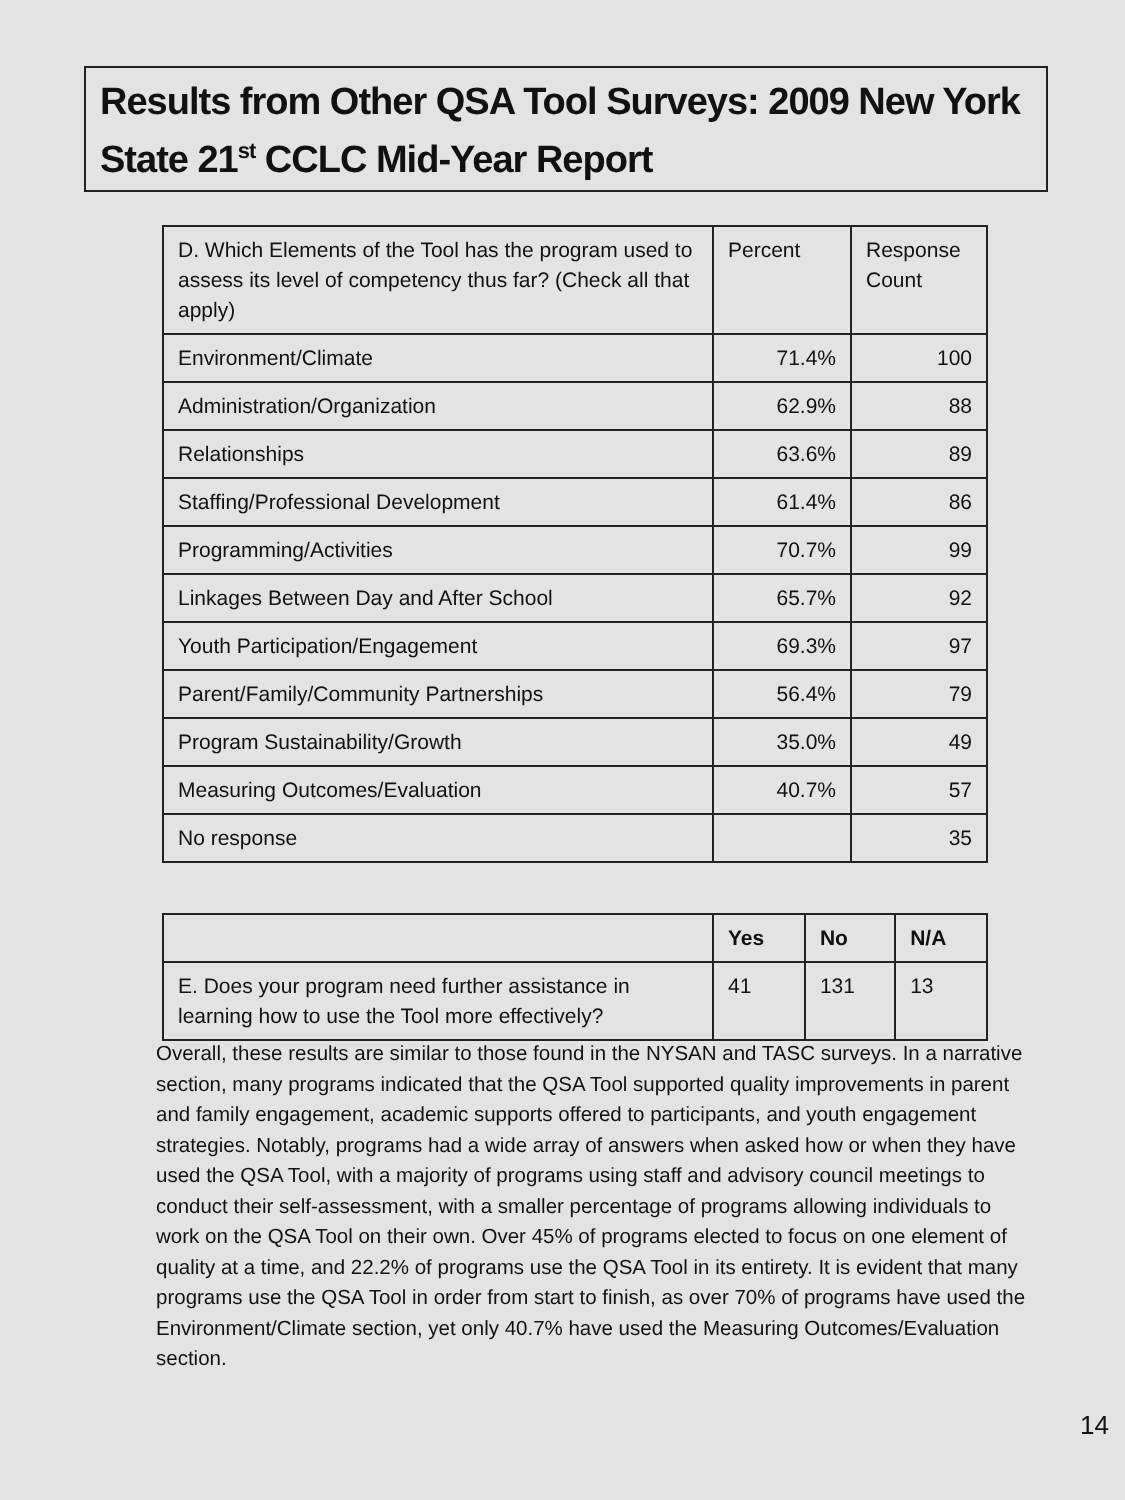Results from Other QSA Tool Surveys: 2009 New York State 21<sup>st</sup> CCLC Mid-Year Report
| D. Which Elements of the Tool has the program used to assess its level of competency thus far? (Check all that apply) | Percent | Response Count |
| Environment/Climate | 71.4% | 100 |
| Administration/Organization | 62.9% | 88 |
| Relationships | 63.6% | 89 |
| Staffing/Professional Development | 61.4% | 86 |
| Programming/Activities | 70.7% | 99 |
| Linkages Between Day and After School | 65.7% | 92 |
| Youth Participation/Engagement | 69.3% | 97 |
| Parent/Family/Community Partnerships | 56.4% | 79 |
| Program Sustainability/Growth | 35.0% | 49 |
| Measuring Outcomes/Evaluation | 40.7% | 57 |
| No response | | 35 |
| | Yes | No | N/A |
| --- | --- | --- | --- |
| E. Does your program need further assistance in learning how to use the Tool more effectively? | 41 | 131 | 13 |
Overall, these results are similar to those found in the NYSAN and TASC surveys. In a narrative section, many programs indicated that the QSA Tool supported quality improvements in parent and family engagement, academic supports offered to participants, and youth engagement strategies. Notably, programs had a wide array of answers when asked how or when they have used the QSA Tool, with a majority of programs using staff and advisory council meetings to conduct their self-assessment, with a smaller percentage of programs allowing individuals to work on the QSA Tool on their own. Over 45% of programs elected to focus on one element of quality at a time, and 22.2% of programs use the QSA Tool in its entirety. It is evident that many programs use the QSA Tool in order from start to finish, as over 70% of programs have used the Environment/Climate section, yet only 40.7% have used the Measuring Outcomes/Evaluation section.
14